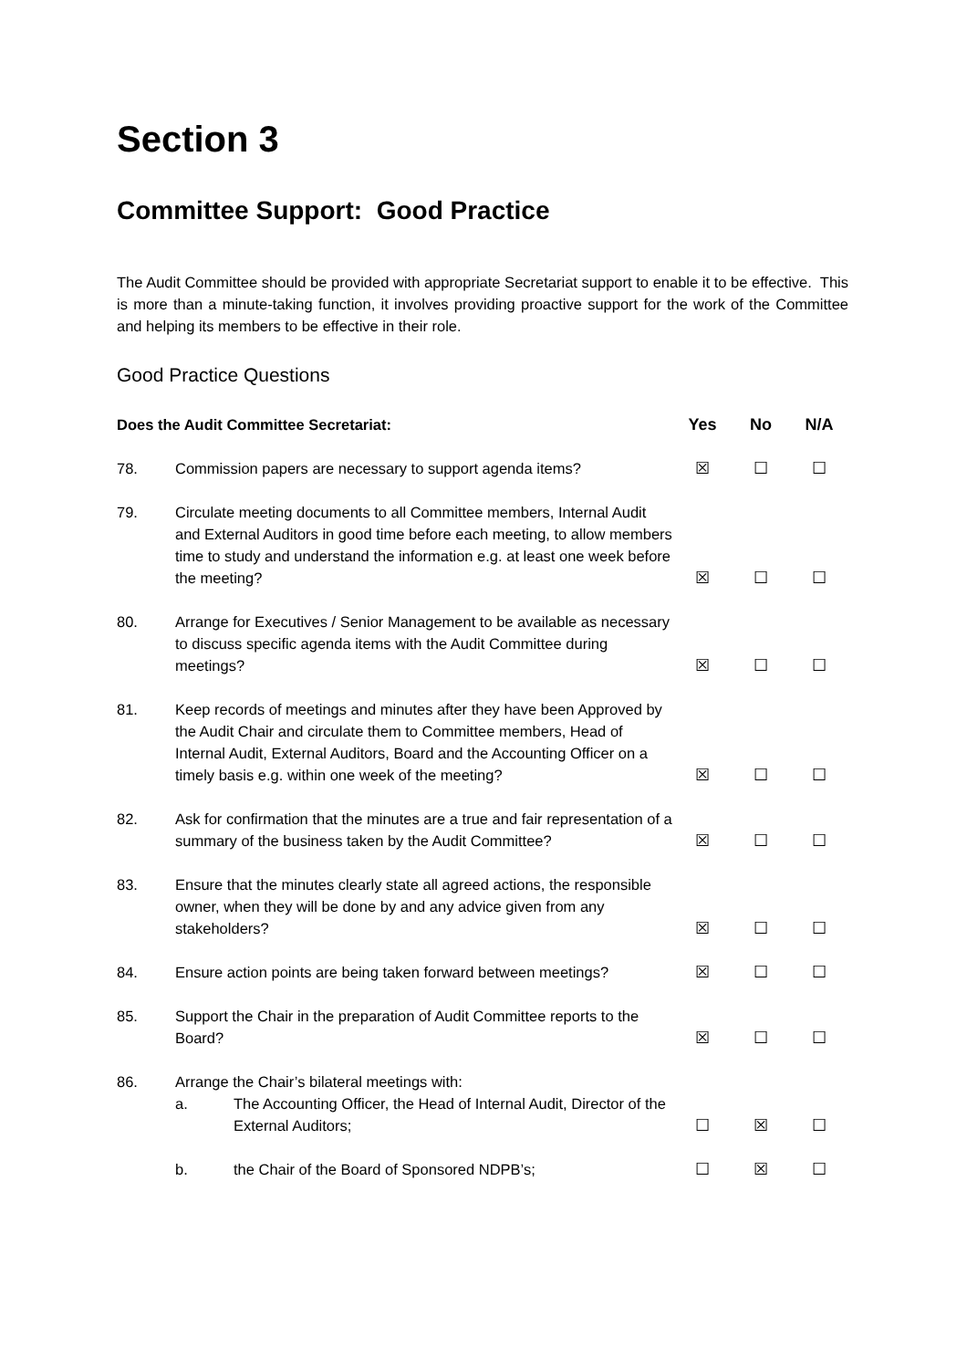Section 3
Committee Support: Good Practice
The Audit Committee should be provided with appropriate Secretariat support to enable it to be effective. This is more than a minute-taking function, it involves providing proactive support for the work of the Committee and helping its members to be effective in their role.
Good Practice Questions
| Does the Audit Committee Secretariat: | | Yes | No | N/A |
| --- | --- | --- | --- | --- |
| 78. | Commission papers are necessary to support agenda items? | ☒ | ☐ | ☐ |
| 79. | Circulate meeting documents to all Committee members, Internal Audit and External Auditors in good time before each meeting, to allow members time to study and understand the information e.g. at least one week before the meeting? | ☒ | ☐ | ☐ |
| 80. | Arrange for Executives / Senior Management to be available as necessary to discuss specific agenda items with the Audit Committee during meetings? | ☒ | ☐ | ☐ |
| 81. | Keep records of meetings and minutes after they have been Approved by the Audit Chair and circulate them to Committee members, Head of Internal Audit, External Auditors, Board and the Accounting Officer on a timely basis e.g. within one week of the meeting? | ☒ | ☐ | ☐ |
| 82. | Ask for confirmation that the minutes are a true and fair representation of a summary of the business taken by the Audit Committee? | ☒ | ☐ | ☐ |
| 83. | Ensure that the minutes clearly state all agreed actions, the responsible owner, when they will be done by and any advice given from any stakeholders? | ☒ | ☐ | ☐ |
| 84. | Ensure action points are being taken forward between meetings? | ☒ | ☐ | ☐ |
| 85. | Support the Chair in the preparation of Audit Committee reports to the Board? | ☒ | ☐ | ☐ |
| 86. | Arrange the Chair’s bilateral meetings with: a. The Accounting Officer, the Head of Internal Audit, Director of the External Auditors; | ☐ | ☒ | ☐ |
| | b. the Chair of the Board of Sponsored NDPB’s; | ☐ | ☒ | ☐ |